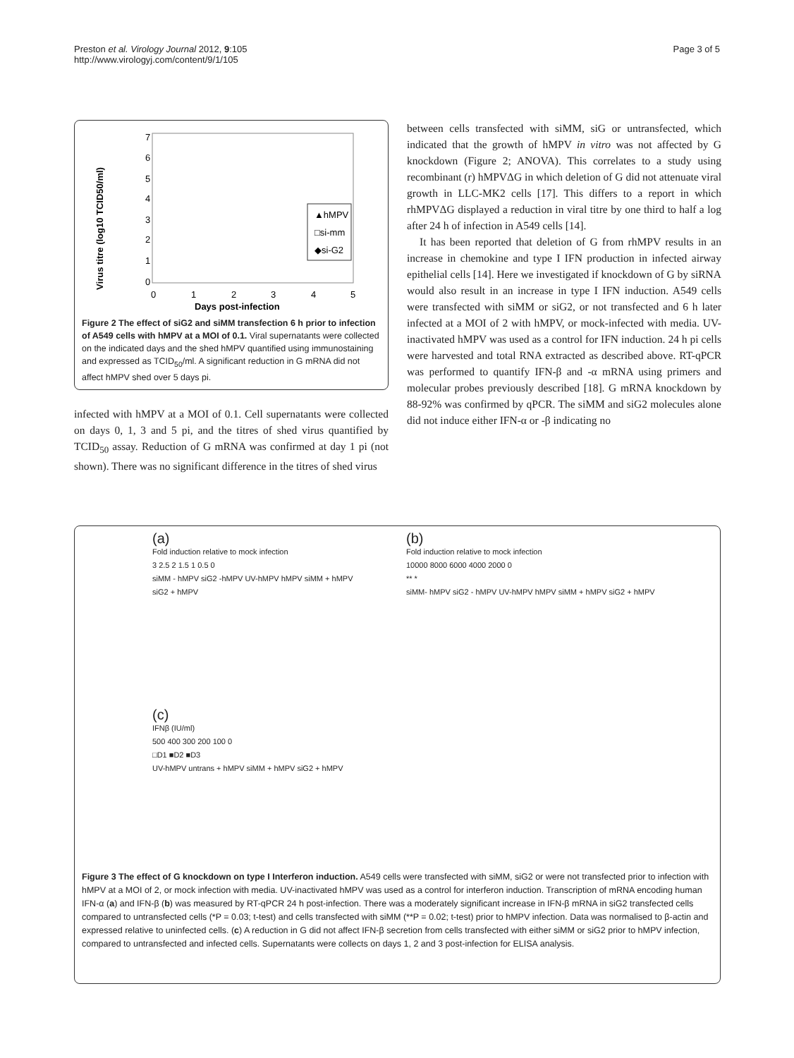Preston et al. Virology Journal 2012, 9:105
http://www.virologyj.com/content/9/1/105
Page 3 of 5
Virus titre (log10 TCID50/ml)
0
1
2
3
4
5
6
7
0
1
2
3
4
5
Days post-infection
▲hMPV
□si-mm
◆si-G2
Figure 2 The effect of siG2 and siMM transfection 6 h prior to infection of A549 cells with hMPV at a MOI of 0.1. Viral supernatants were collected on the indicated days and the shed hMPV quantified using immunostaining and expressed as TCID<sub>50</sub>/ml. A significant reduction in G mRNA did not affect hMPV shed over 5 days pi.
infected with hMPV at a MOI of 0.1. Cell supernatants were collected on days 0, 1, 3 and 5 pi, and the titres of shed virus quantified by TCID<sub>50</sub> assay. Reduction of G mRNA was confirmed at day 1 pi (not shown). There was no significant difference in the titres of shed virus
between cells transfected with siMM, siG or untransfected, which indicated that the growth of hMPV in vitro was not affected by G knockdown (Figure 2; ANOVA). This correlates to a study using recombinant (r) hMPVΔG in which deletion of G did not attenuate viral growth in LLC-MK2 cells [17]. This differs to a report in which rhMPVΔG displayed a reduction in viral titre by one third to half a log after 24 h of infection in A549 cells [14].
It has been reported that deletion of G from rhMPV results in an increase in chemokine and type I IFN production in infected airway epithelial cells [14]. Here we investigated if knockdown of G by siRNA would also result in an increase in type I IFN induction. A549 cells were transfected with siMM or siG2, or not transfected and 6 h later infected at a MOI of 2 with hMPV, or mock-infected with media. UV-inactivated hMPV was used as a control for IFN induction. 24 h pi cells were harvested and total RNA extracted as described above. RT-qPCR was performed to quantify IFN-β and -α mRNA using primers and molecular probes previously described [18]. G mRNA knockdown by 88-92% was confirmed by qPCR. The siMM and siG2 molecules alone did not induce either IFN-α or -β indicating no
(a)
Fold induction relative to mock infection
3 2.5 2 1.5 1 0.5 0
siMM - hMPV siG2 -hMPV UV-hMPV hMPV siMM + hMPV siG2 + hMPV
(b)
Fold induction relative to mock infection
10000 8000 6000 4000 2000 0
** *
siMM- hMPV siG2 - hMPV UV-hMPV hMPV siMM + hMPV siG2 + hMPV
(c)
IFNβ (IU/ml)
500 400 300 200 100 0
□D1 ■D2 ■D3
UV-hMPV untrans + hMPV siMM + hMPV siG2 + hMPV
Figure 3 The effect of G knockdown on type I Interferon induction. A549 cells were transfected with siMM, siG2 or were not transfected prior to infection with hMPV at a MOI of 2, or mock infection with media. UV-inactivated hMPV was used as a control for interferon induction. Transcription of mRNA encoding human IFN-α (a) and IFN-β (b) was measured by RT-qPCR 24 h post-infection. There was a moderately significant increase in IFN-β mRNA in siG2 transfected cells compared to untransfected cells (*P = 0.03; t-test) and cells transfected with siMM (**P = 0.02; t-test) prior to hMPV infection. Data was normalised to β-actin and expressed relative to uninfected cells. (c) A reduction in G did not affect IFN-β secretion from cells transfected with either siMM or siG2 prior to hMPV infection, compared to untransfected and infected cells. Supernatants were collects on days 1, 2 and 3 post-infection for ELISA analysis.